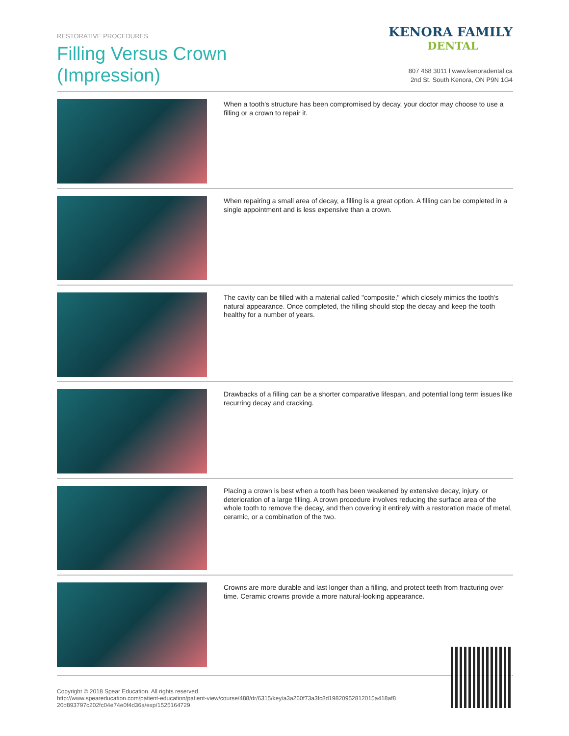RESTORATIVE PROCEDURES
Filling Versus Crown
(Impression)
KENORA FAMILY
DENTAL
807 468 3011 l www.kenoradental.ca
2nd St. South Kenora, ON P9N 1G4
When a tooth's structure has been compromised by decay, your doctor may choose to use a filling or a crown to repair it.
When repairing a small area of decay, a filling is a great option. A filling can be completed in a single appointment and is less expensive than a crown.
The cavity can be filled with a material called "composite," which closely mimics the tooth's natural appearance. Once completed, the filling should stop the decay and keep the tooth healthy for a number of years.
Drawbacks of a filling can be a shorter comparative lifespan, and potential long term issues like recurring decay and cracking.
Placing a crown is best when a tooth has been weakened by extensive decay, injury, or deterioration of a large filling. A crown procedure involves reducing the surface area of the whole tooth to remove the decay, and then covering it entirely with a restoration made of metal, ceramic, or a combination of the two.
Crowns are more durable and last longer than a filling, and protect teeth from fracturing over time. Ceramic crowns provide a more natural-looking appearance.
Copyright © 2018 Spear Education. All rights reserved.
http://www.speareducation.com/patient-education/patient-view/course/488/dr/6315/key/a3a260f73a3fc8d19820952812015a418af8
20d893797c202fc04e74e0f4d36a/exp/1525164729